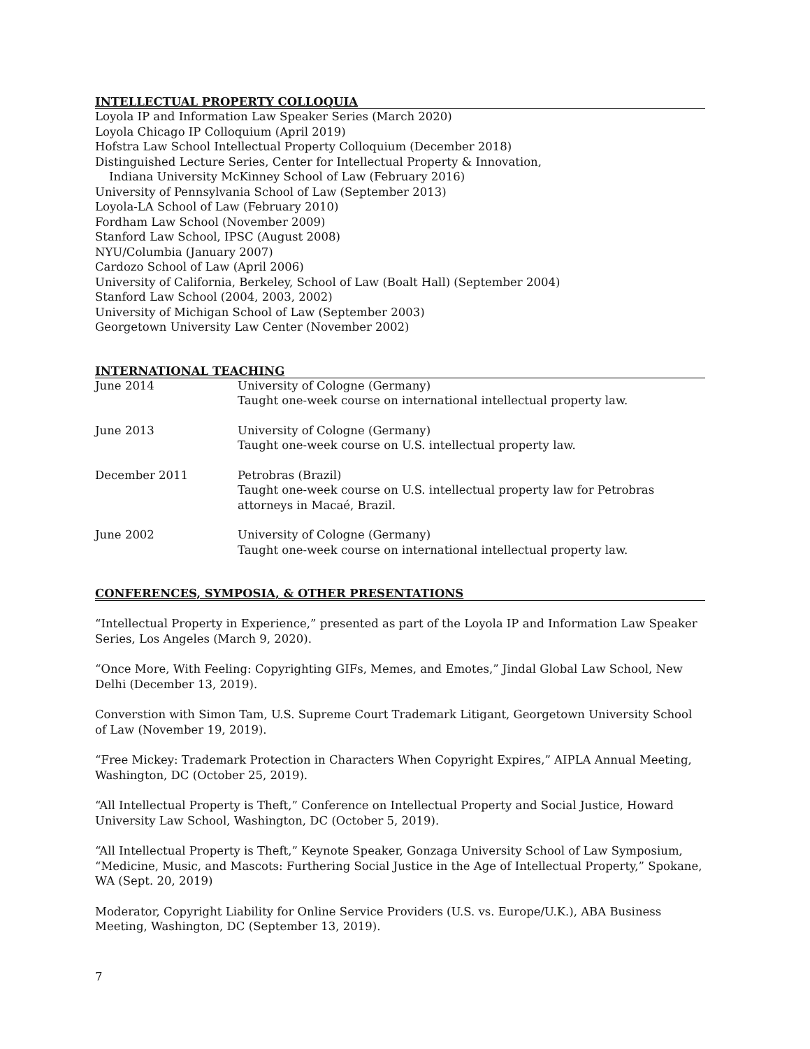INTELLECTUAL PROPERTY COLLOQUIA
Loyola IP and Information Law Speaker Series (March 2020)
Loyola Chicago IP Colloquium (April 2019)
Hofstra Law School Intellectual Property Colloquium (December 2018)
Distinguished Lecture Series, Center for Intellectual Property & Innovation,
Indiana University McKinney School of Law (February 2016)
University of Pennsylvania School of Law (September 2013)
Loyola-LA School of Law (February 2010)
Fordham Law School (November 2009)
Stanford Law School, IPSC (August 2008)
NYU/Columbia (January 2007)
Cardozo School of Law (April 2006)
University of California, Berkeley, School of Law (Boalt Hall) (September 2004)
Stanford Law School (2004, 2003, 2002)
University of Michigan School of Law (September 2003)
Georgetown University Law Center (November 2002)
INTERNATIONAL TEACHING
June 2014 University of Cologne (Germany)
Taught one-week course on international intellectual property law.
June 2013 University of Cologne (Germany)
Taught one-week course on U.S. intellectual property law.
December 2011 Petrobras (Brazil)
Taught one-week course on U.S. intellectual property law for Petrobras attorneys in Macaé, Brazil.
June 2002 University of Cologne (Germany)
Taught one-week course on international intellectual property law.
CONFERENCES, SYMPOSIA, & OTHER PRESENTATIONS
“Intellectual Property in Experience,” presented as part of the Loyola IP and Information Law Speaker Series, Los Angeles (March 9, 2020).
“Once More, With Feeling: Copyrighting GIFs, Memes, and Emotes,” Jindal Global Law School, New Delhi (December 13, 2019).
Converstion with Simon Tam, U.S. Supreme Court Trademark Litigant, Georgetown University School of Law (November 19, 2019).
“Free Mickey: Trademark Protection in Characters When Copyright Expires,” AIPLA Annual Meeting, Washington, DC (October 25, 2019).
“All Intellectual Property is Theft,” Conference on Intellectual Property and Social Justice, Howard University Law School, Washington, DC (October 5, 2019).
“All Intellectual Property is Theft,” Keynote Speaker, Gonzaga University School of Law Symposium, “Medicine, Music, and Mascots: Furthering Social Justice in the Age of Intellectual Property,” Spokane, WA (Sept. 20, 2019)
Moderator, Copyright Liability for Online Service Providers (U.S. vs. Europe/U.K.), ABA Business Meeting, Washington, DC (September 13, 2019).
7